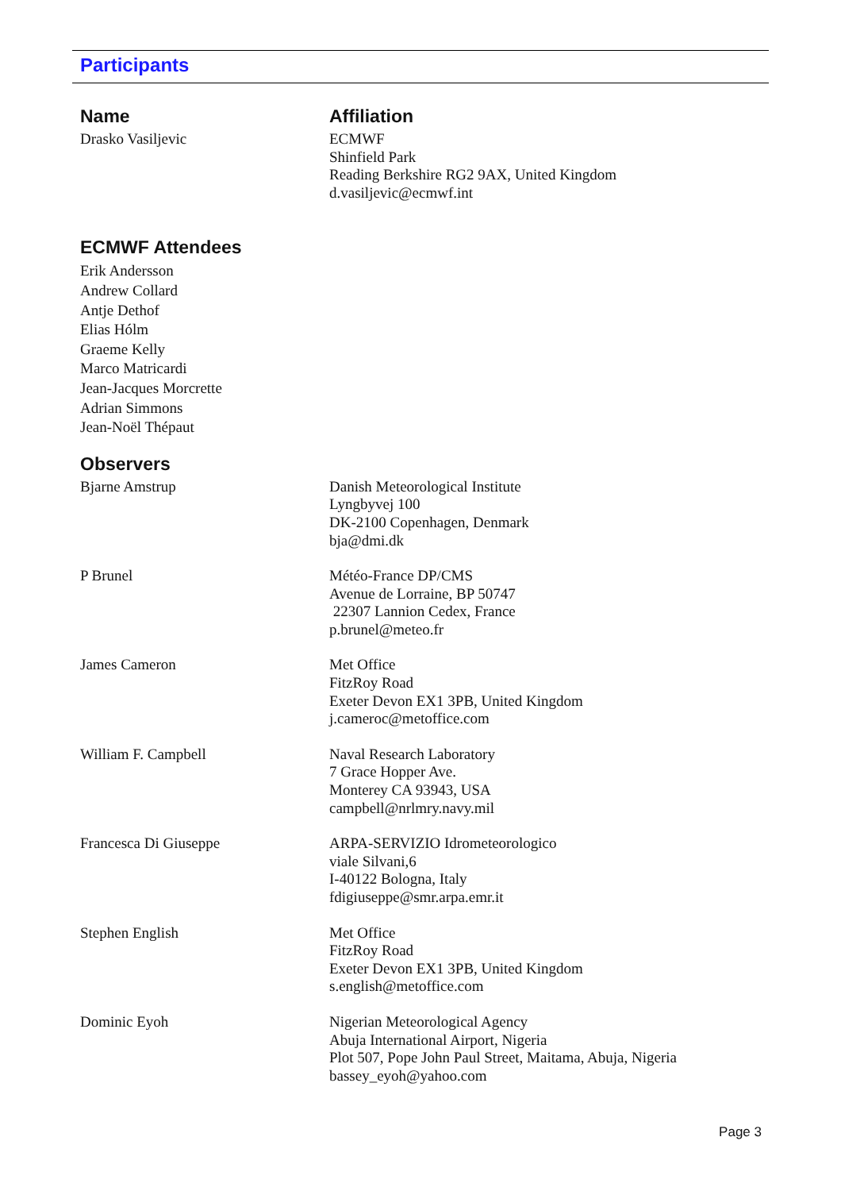Participants
Name Affiliation
Drasko Vasiljevic ECMWF
Shinfield Park
Reading Berkshire RG2 9AX, United Kingdom
d.vasiljevic@ecmwf.int
ECMWF Attendees
Erik Andersson
Andrew Collard
Antje Dethof
Elias Hólm
Graeme Kelly
Marco Matricardi
Jean-Jacques Morcrette
Adrian Simmons
Jean-Noël Thépaut
Observers
Bjarne Amstrup Danish Meteorological Institute
Lyngbyvej 100
DK-2100 Copenhagen, Denmark
bja@dmi.dk
P Brunel Météo-France DP/CMS
Avenue de Lorraine, BP 50747
22307 Lannion Cedex, France
p.brunel@meteo.fr
James Cameron Met Office
FitzRoy Road
Exeter Devon EX1 3PB, United Kingdom
j.cameroc@metoffice.com
William F. Campbell Naval Research Laboratory
7 Grace Hopper Ave.
Monterey CA 93943, USA
campbell@nrlmry.navy.mil
Francesca Di Giuseppe ARPA-SERVIZIO Idrometeorologico
viale Silvani,6
I-40122 Bologna, Italy
fdigiuseppe@smr.arpa.emr.it
Stephen English Met Office
FitzRoy Road
Exeter Devon EX1 3PB, United Kingdom
s.english@metoffice.com
Dominic Eyoh Nigerian Meteorological Agency
Abuja International Airport, Nigeria
Plot 507, Pope John Paul Street, Maitama, Abuja, Nigeria
bassey_eyoh@yahoo.com
Page 3